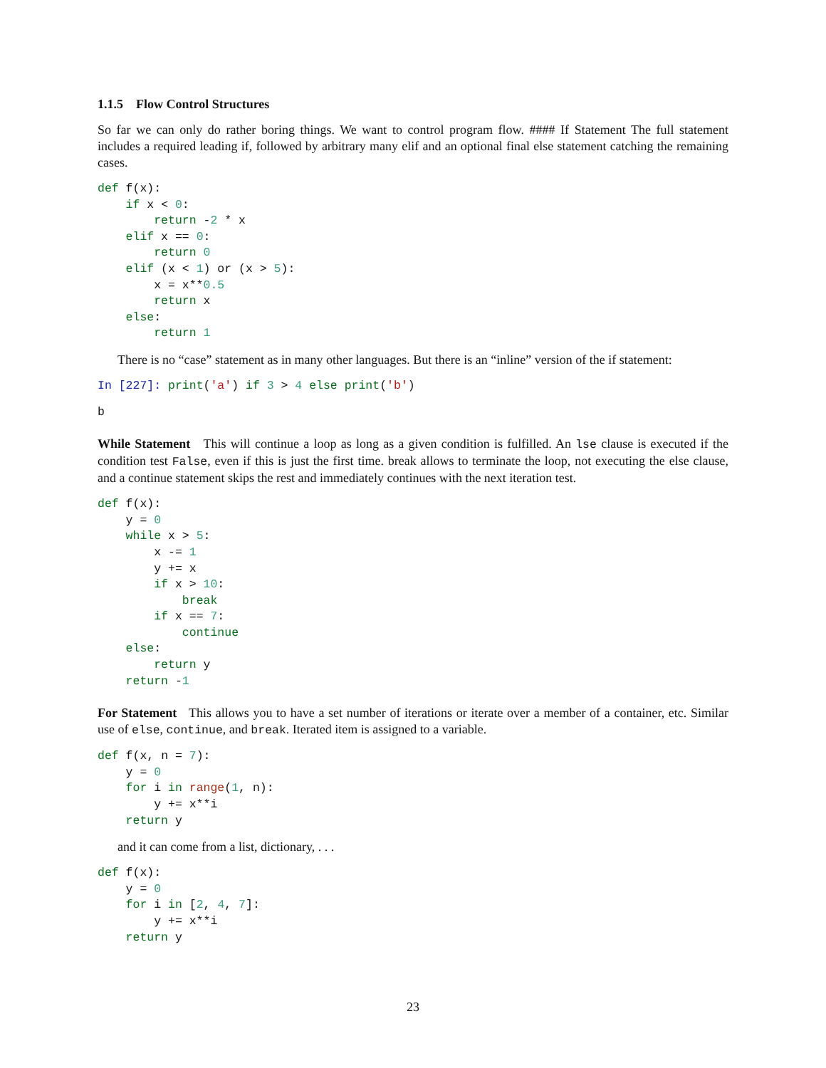1.1.5 Flow Control Structures
So far we can only do rather boring things. We want to control program flow. #### If Statement The full statement includes a required leading if, followed by arbitrary many elif and an optional final else statement catching the remaining cases.
def f(x):
    if x < 0:
        return -2 * x
    elif x == 0:
        return 0
    elif (x < 1) or (x > 5):
        x = x**0.5
        return x
    else:
        return 1
There is no “case” statement as in many other languages. But there is an “inline” version of the if statement:
In [227]: print('a') if 3 > 4 else print('b')
b
While Statement This will continue a loop as long as a given condition is fulfilled. An lse clause is executed if the condition test False, even if this is just the first time. break allows to terminate the loop, not executing the else clause, and a continue statement skips the rest and immediately continues with the next iteration test.
def f(x):
    y = 0
    while x > 5:
        x -= 1
        y += x
        if x > 10:
            break
        if x == 7:
            continue
    else:
        return y
    return -1
For Statement This allows you to have a set number of iterations or iterate over a member of a container, etc. Similar use of else, continue, and break. Iterated item is assigned to a variable.
def f(x, n = 7):
    y = 0
    for i in range(1, n):
        y += x**i
    return y
and it can come from a list, dictionary, . . .
def f(x):
    y = 0
    for i in [2, 4, 7]:
        y += x**i
    return y
23